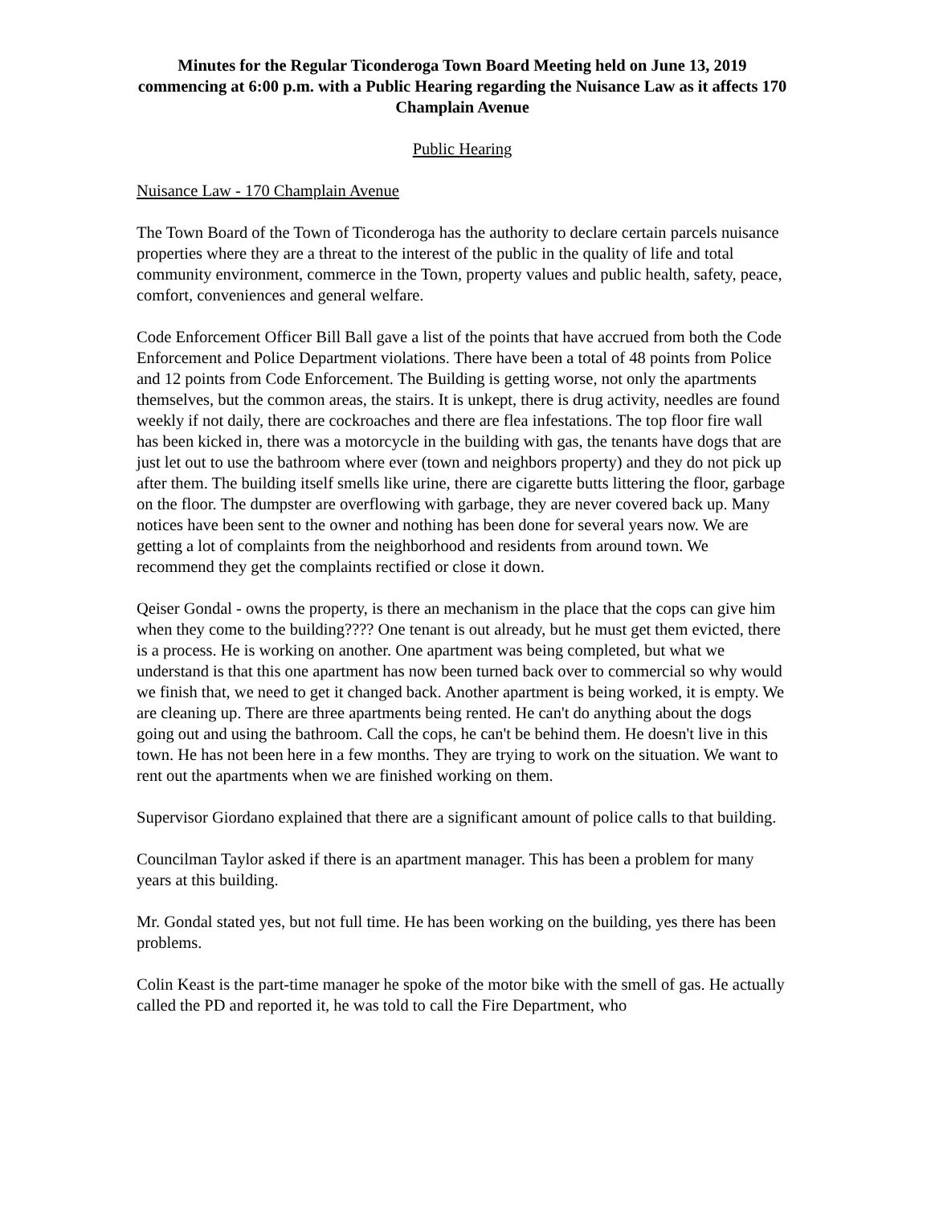Minutes for the Regular Ticonderoga Town Board Meeting held on June 13, 2019 commencing at 6:00 p.m. with a Public Hearing regarding the Nuisance Law as it affects 170 Champlain Avenue
Public Hearing
Nuisance Law - 170 Champlain Avenue
The Town Board of the Town of Ticonderoga has the authority to declare certain parcels nuisance properties where they are a threat to the interest of the public in the quality of life and total community environment, commerce in the Town, property values and public health, safety, peace, comfort, conveniences and general welfare.
Code Enforcement Officer Bill Ball gave a list of the points that have accrued from both the Code Enforcement and Police Department violations. There have been a total of 48 points from Police and 12 points from Code Enforcement. The Building is getting worse, not only the apartments themselves, but the common areas, the stairs. It is unkept, there is drug activity, needles are found weekly if not daily, there are cockroaches and there are flea infestations. The top floor fire wall has been kicked in, there was a motorcycle in the building with gas, the tenants have dogs that are just let out to use the bathroom where ever (town and neighbors property) and they do not pick up after them. The building itself smells like urine, there are cigarette butts littering the floor, garbage on the floor. The dumpster are overflowing with garbage, they are never covered back up. Many notices have been sent to the owner and nothing has been done for several years now. We are getting a lot of complaints from the neighborhood and residents from around town. We recommend they get the complaints rectified or close it down.
Qeiser Gondal - owns the property, is there an mechanism in the place that the cops can give him when they come to the building???? One tenant is out already, but he must get them evicted, there is a process. He is working on another. One apartment was being completed, but what we understand is that this one apartment has now been turned back over to commercial so why would we finish that, we need to get it changed back. Another apartment is being worked, it is empty. We are cleaning up. There are three apartments being rented. He can't do anything about the dogs going out and using the bathroom. Call the cops, he can't be behind them. He doesn't live in this town. He has not been here in a few months. They are trying to work on the situation. We want to rent out the apartments when we are finished working on them.
Supervisor Giordano explained that there are a significant amount of police calls to that building.
Councilman Taylor asked if there is an apartment manager. This has been a problem for many years at this building.
Mr. Gondal stated yes, but not full time. He has been working on the building, yes there has been problems.
Colin Keast is the part-time manager he spoke of the motor bike with the smell of gas. He actually called the PD and reported it, he was told to call the Fire Department, who